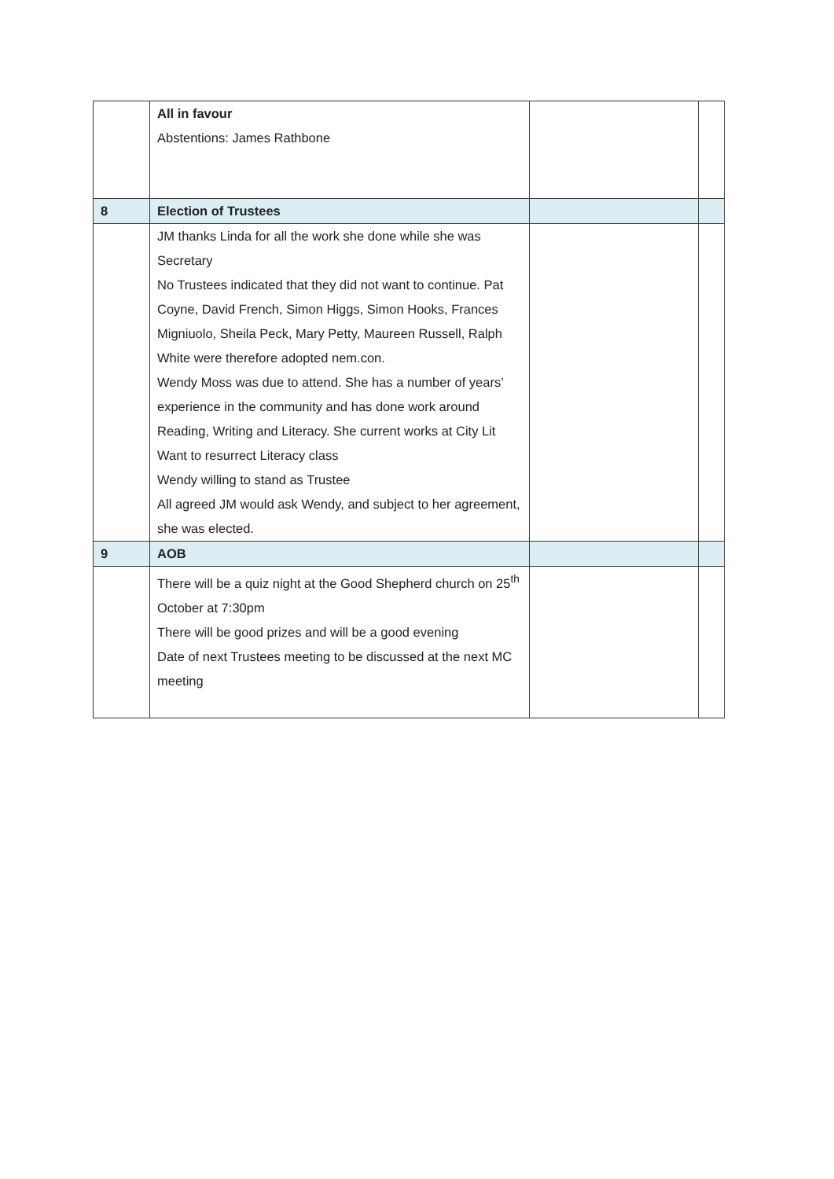| | All in favour Abstentions: James Rathbone | | |
| 8 | Election of Trustees | | |
| | JM thanks Linda for all the work she done while she was Secretary No Trustees indicated that they did not want to continue. Pat Coyne, David French, Simon Higgs, Simon Hooks, Frances Migniuolo, Sheila Peck, Mary Petty, Maureen Russell, Ralph White were therefore adopted nem.con. Wendy Moss was due to attend. She has a number of years’ experience in the community and has done work around Reading, Writing and Literacy. She current works at City Lit Want to resurrect Literacy class Wendy willing to stand as Trustee All agreed JM would ask Wendy, and subject to her agreement, she was elected. | | |
| 9 | AOB | | |
| | There will be a quiz night at the Good Shepherd church on 25<sup>th</sup> October at 7:30pm There will be good prizes and will be a good evening Date of next Trustees meeting to be discussed at the next MC meeting | | |